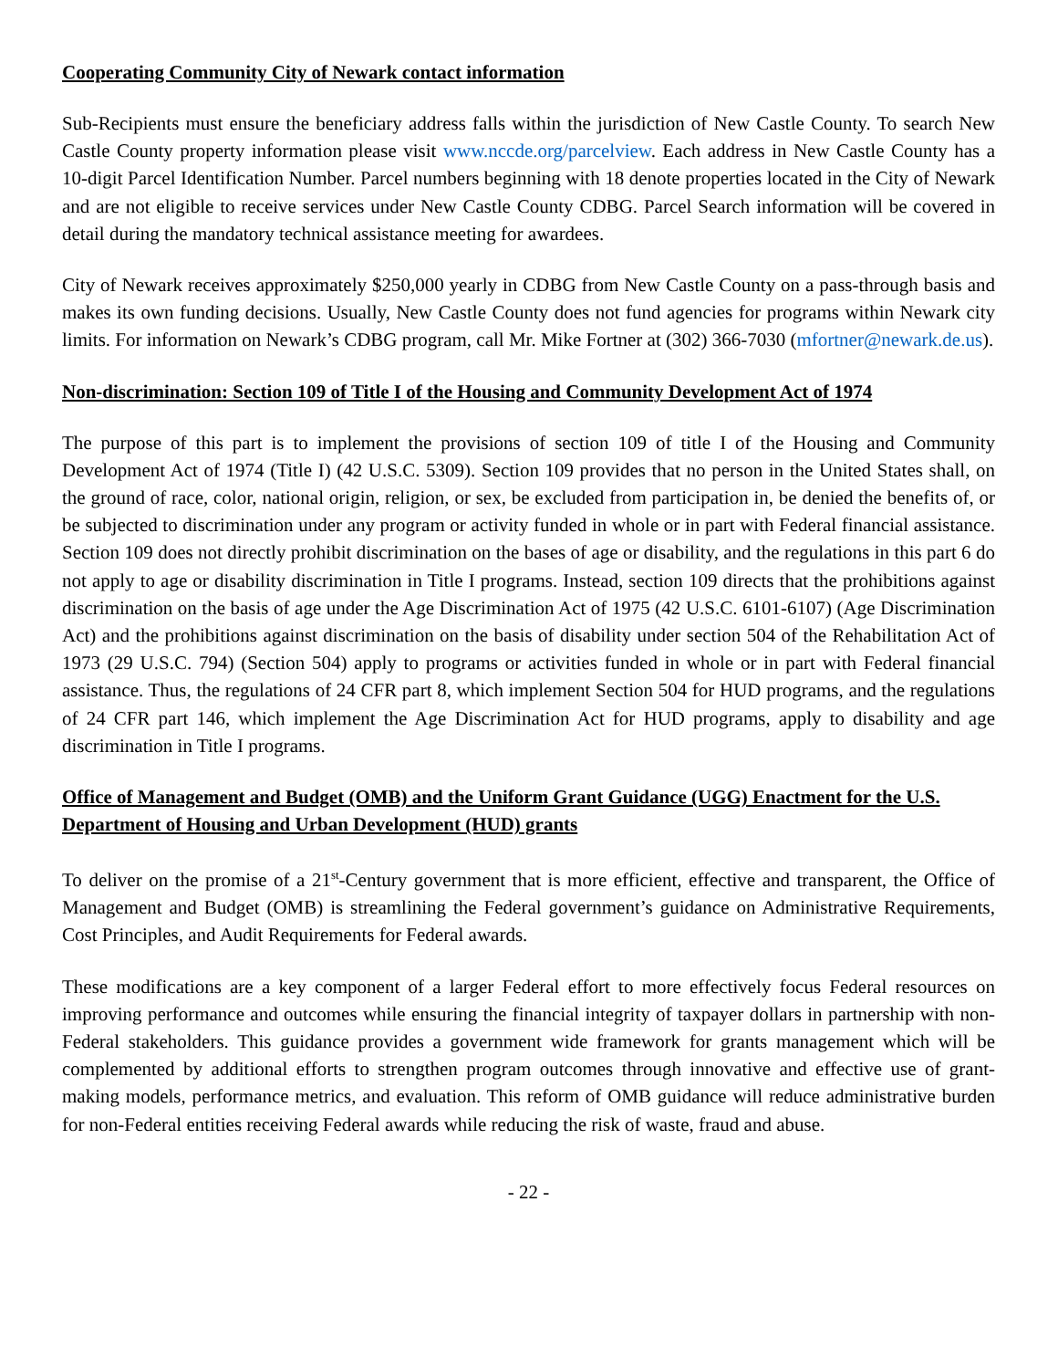Cooperating Community City of Newark contact information
Sub-Recipients must ensure the beneficiary address falls within the jurisdiction of New Castle County. To search New Castle County property information please visit www.nccde.org/parcelview. Each address in New Castle County has a 10-digit Parcel Identification Number. Parcel numbers beginning with 18 denote properties located in the City of Newark and are not eligible to receive services under New Castle County CDBG. Parcel Search information will be covered in detail during the mandatory technical assistance meeting for awardees.
City of Newark receives approximately $250,000 yearly in CDBG from New Castle County on a pass-through basis and makes its own funding decisions. Usually, New Castle County does not fund agencies for programs within Newark city limits. For information on Newark’s CDBG program, call Mr. Mike Fortner at (302) 366-7030 (mfortner@newark.de.us).
Non-discrimination: Section 109 of Title I of the Housing and Community Development Act of 1974
The purpose of this part is to implement the provisions of section 109 of title I of the Housing and Community Development Act of 1974 (Title I) (42 U.S.C. 5309). Section 109 provides that no person in the United States shall, on the ground of race, color, national origin, religion, or sex, be excluded from participation in, be denied the benefits of, or be subjected to discrimination under any program or activity funded in whole or in part with Federal financial assistance. Section 109 does not directly prohibit discrimination on the bases of age or disability, and the regulations in this part 6 do not apply to age or disability discrimination in Title I programs. Instead, section 109 directs that the prohibitions against discrimination on the basis of age under the Age Discrimination Act of 1975 (42 U.S.C. 6101-6107) (Age Discrimination Act) and the prohibitions against discrimination on the basis of disability under section 504 of the Rehabilitation Act of 1973 (29 U.S.C. 794) (Section 504) apply to programs or activities funded in whole or in part with Federal financial assistance. Thus, the regulations of 24 CFR part 8, which implement Section 504 for HUD programs, and the regulations of 24 CFR part 146, which implement the Age Discrimination Act for HUD programs, apply to disability and age discrimination in Title I programs.
Office of Management and Budget (OMB) and the Uniform Grant Guidance (UGG) Enactment for the U.S. Department of Housing and Urban Development (HUD) grants
To deliver on the promise of a 21<sup>st</sup>-Century government that is more efficient, effective and transparent, the Office of Management and Budget (OMB) is streamlining the Federal government’s guidance on Administrative Requirements, Cost Principles, and Audit Requirements for Federal awards.
These modifications are a key component of a larger Federal effort to more effectively focus Federal resources on improving performance and outcomes while ensuring the financial integrity of taxpayer dollars in partnership with non-Federal stakeholders. This guidance provides a government wide framework for grants management which will be complemented by additional efforts to strengthen program outcomes through innovative and effective use of grant-making models, performance metrics, and evaluation. This reform of OMB guidance will reduce administrative burden for non-Federal entities receiving Federal awards while reducing the risk of waste, fraud and abuse.
- 22 -